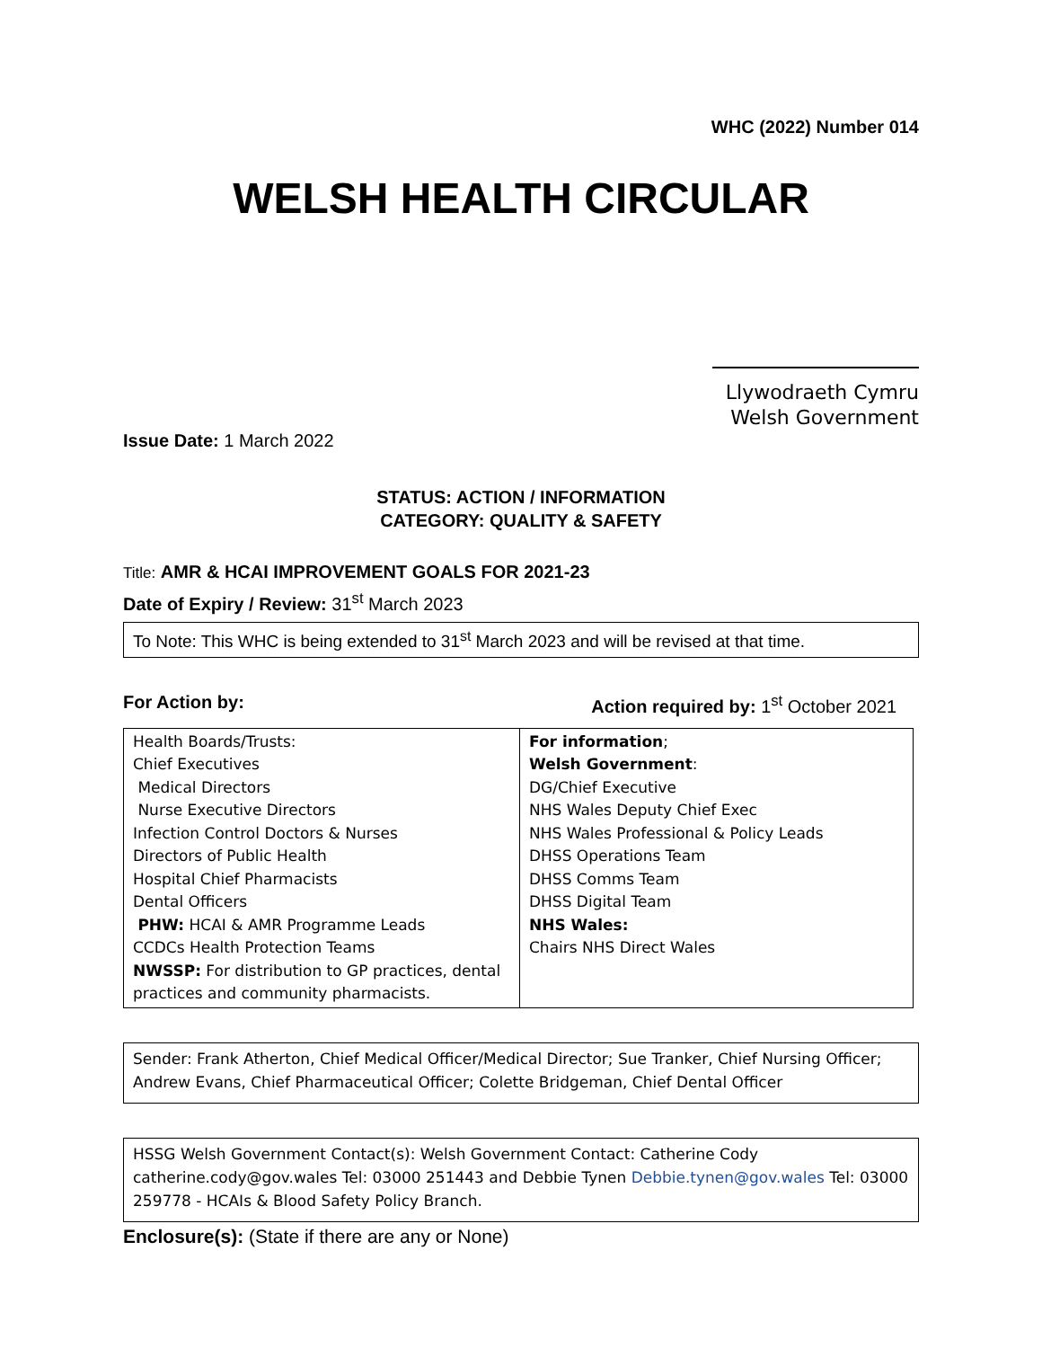WHC (2022) Number 014
WELSH HEALTH CIRCULAR
Llywodraeth Cymru
Welsh Government
Issue Date: 1 March 2022
STATUS: ACTION / INFORMATION
CATEGORY: QUALITY & SAFETY
Title: AMR & HCAI IMPROVEMENT GOALS FOR 2021-23
Date of Expiry / Review: 31<sup>st</sup> March 2023
To Note: This WHC is being extended to 31<sup>st</sup> March 2023 and will be revised at that time.
For Action by: Action required by: 1<sup>st</sup> October 2021
| Health Boards/Trusts: Chief Executives Medical Directors Nurse Executive Directors Infection Control Doctors & Nurses Directors of Public Health Hospital Chief Pharmacists Dental Officers PHW: HCAI & AMR Programme Leads CCDCs Health Protection Teams NWSSP: For distribution to GP practices, dental practices and community pharmacists. | For information ; Welsh Government : DG/Chief Executive NHS Wales Deputy Chief Exec NHS Wales Professional & Policy Leads DHSS Operations Team DHSS Comms Team DHSS Digital Team NHS Wales: Chairs NHS Direct Wales |
Sender: Frank Atherton, Chief Medical Officer/Medical Director; Sue Tranker, Chief Nursing Officer; Andrew Evans, Chief Pharmaceutical Officer; Colette Bridgeman, Chief Dental Officer
HSSG Welsh Government Contact(s): Welsh Government Contact: Catherine Cody catherine.cody@gov.wales Tel: 03000 251443 and Debbie Tynen Debbie.tynen@gov.wales Tel: 03000 259778 - HCAIs & Blood Safety Policy Branch.
Enclosure(s): (State if there are any or None)